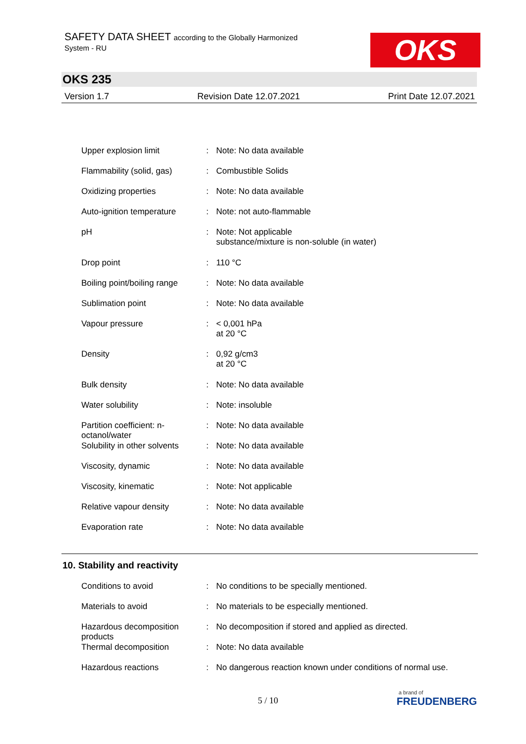SAFETY DATA SHEET according to the Globally Harmonized
System - RU
OKS
OKS 235
Version 1.7 Revision Date 12.07.2021 Print Date 12.07.2021
| Upper explosion limit | : | Note: No data available |
| Flammability (solid, gas) | : | Combustible Solids |
| Oxidizing properties | : | Note: No data available |
| Auto-ignition temperature | : | Note: not auto-flammable |
| pH | : | Note: Not applicable substance/mixture is non-soluble (in water) |
| Drop point | : | 110 °C |
| Boiling point/boiling range | : | Note: No data available |
| Sublimation point | : | Note: No data available |
| Vapour pressure | : | < 0,001 hPa at 20 °C |
| Density | : | 0,92 g/cm3 at 20 °C |
| Bulk density | : | Note: No data available |
| Water solubility | : | Note: insoluble |
| Partition coefficient: n- octanol/water | : | Note: No data available |
| Solubility in other solvents | : | Note: No data available |
| Viscosity, dynamic | : | Note: No data available |
| Viscosity, kinematic | : | Note: Not applicable |
| Relative vapour density | : | Note: No data available |
| Evaporation rate | : | Note: No data available |
10. Stability and reactivity
| Conditions to avoid | : | No conditions to be specially mentioned. |
| Materials to avoid | : | No materials to be especially mentioned. |
| Hazardous decomposition products | : | No decomposition if stored and applied as directed. |
| Thermal decomposition | : | Note: No data available |
| Hazardous reactions | : | No dangerous reaction known under conditions of normal use. |
5 / 10 a brand of
FREUDENBERG